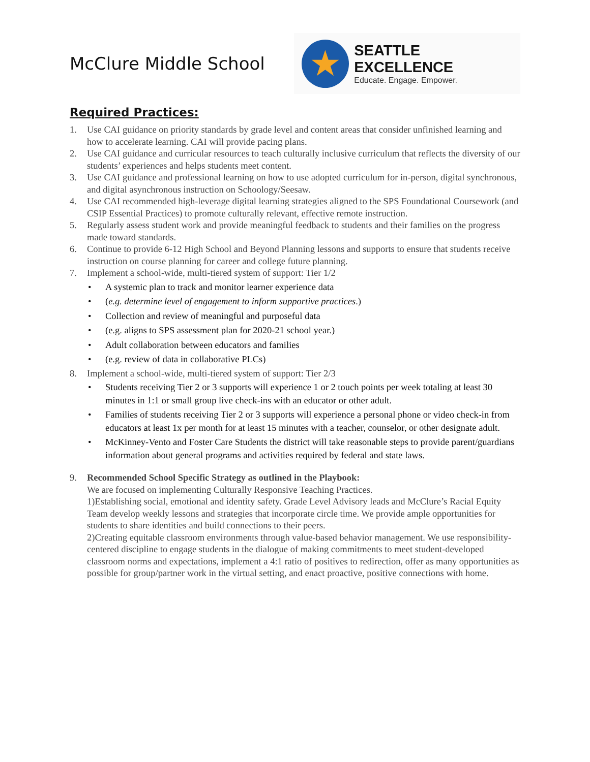McClure Middle School
★
SEATTLE EXCELLENCE
Educate. Engage. Empower.
Required Practices:
1. Use CAI guidance on priority standards by grade level and content areas that consider unfinished learning and how to accelerate learning. CAI will provide pacing plans.
2. Use CAI guidance and curricular resources to teach culturally inclusive curriculum that reflects the diversity of our students’ experiences and helps students meet content.
3. Use CAI guidance and professional learning on how to use adopted curriculum for in-person, digital synchronous, and digital asynchronous instruction on Schoology/Seesaw.
4. Use CAI recommended high-leverage digital learning strategies aligned to the SPS Foundational Coursework (and CSIP Essential Practices) to promote culturally relevant, effective remote instruction.
5. Regularly assess student work and provide meaningful feedback to students and their families on the progress made toward standards.
6. Continue to provide 6-12 High School and Beyond Planning lessons and supports to ensure that students receive instruction on course planning for career and college future planning.
7. Implement a school-wide, multi-tiered system of support: Tier 1/2
• A systemic plan to track and monitor learner experience data
• (e.g. determine level of engagement to inform supportive practices.)
• Collection and review of meaningful and purposeful data
• (e.g. aligns to SPS assessment plan for 2020-21 school year.)
• Adult collaboration between educators and families
• (e.g. review of data in collaborative PLCs)
8. Implement a school-wide, multi-tiered system of support: Tier 2/3
• Students receiving Tier 2 or 3 supports will experience 1 or 2 touch points per week totaling at least 30 minutes in 1:1 or small group live check-ins with an educator or other adult.
• Families of students receiving Tier 2 or 3 supports will experience a personal phone or video check-in from educators at least 1x per month for at least 15 minutes with a teacher, counselor, or other designate adult.
• McKinney-Vento and Foster Care Students the district will take reasonable steps to provide parent/guardians information about general programs and activities required by federal and state laws.
9. Recommended School Specific Strategy as outlined in the Playbook:
We are focused on implementing Culturally Responsive Teaching Practices.
1)Establishing social, emotional and identity safety. Grade Level Advisory leads and McClure’s Racial Equity Team develop weekly lessons and strategies that incorporate circle time. We provide ample opportunities for students to share identities and build connections to their peers.
2)Creating equitable classroom environments through value-based behavior management. We use responsibility-centered discipline to engage students in the dialogue of making commitments to meet student-developed classroom norms and expectations, implement a 4:1 ratio of positives to redirection, offer as many opportunities as possible for group/partner work in the virtual setting, and enact proactive, positive connections with home.